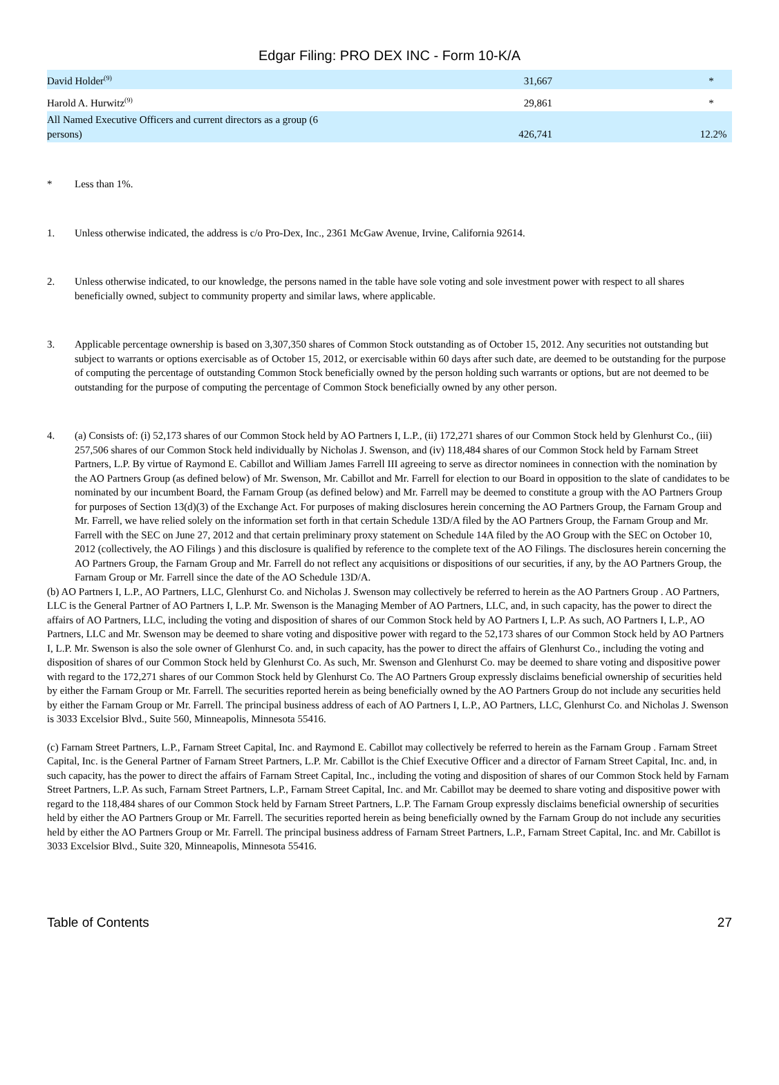Edgar Filing: PRO DEX INC - Form 10-K/A
| David Holder<sup>(9)</sup> | 31,667 | * |
| Harold A. Hurwitz<sup>(9)</sup> | 29,861 | * |
| All Named Executive Officers and current directors as a group (6 persons) | 426,741 | 12.2% |
* Less than 1%.
1. Unless otherwise indicated, the address is c/o Pro-Dex, Inc., 2361 McGaw Avenue, Irvine, California 92614.
2. Unless otherwise indicated, to our knowledge, the persons named in the table have sole voting and sole investment power with respect to all shares beneficially owned, subject to community property and similar laws, where applicable.
3. Applicable percentage ownership is based on 3,307,350 shares of Common Stock outstanding as of October 15, 2012. Any securities not outstanding but subject to warrants or options exercisable as of October 15, 2012, or exercisable within 60 days after such date, are deemed to be outstanding for the purpose of computing the percentage of outstanding Common Stock beneficially owned by the person holding such warrants or options, but are not deemed to be outstanding for the purpose of computing the percentage of Common Stock beneficially owned by any other person.
4. (a) Consists of: (i) 52,173 shares of our Common Stock held by AO Partners I, L.P., (ii) 172,271 shares of our Common Stock held by Glenhurst Co., (iii) 257,506 shares of our Common Stock held individually by Nicholas J. Swenson, and (iv) 118,484 shares of our Common Stock held by Farnam Street Partners, L.P. By virtue of Raymond E. Cabillot and William James Farrell III agreeing to serve as director nominees in connection with the nomination by the AO Partners Group (as defined below) of Mr. Swenson, Mr. Cabillot and Mr. Farrell for election to our Board in opposition to the slate of candidates to be nominated by our incumbent Board, the Farnam Group (as defined below) and Mr. Farrell may be deemed to constitute a group with the AO Partners Group for purposes of Section 13(d)(3) of the Exchange Act. For purposes of making disclosures herein concerning the AO Partners Group, the Farnam Group and Mr. Farrell, we have relied solely on the information set forth in that certain Schedule 13D/A filed by the AO Partners Group, the Farnam Group and Mr. Farrell with the SEC on June 27, 2012 and that certain preliminary proxy statement on Schedule 14A filed by the AO Group with the SEC on October 10, 2012 (collectively, the AO Filings ) and this disclosure is qualified by reference to the complete text of the AO Filings. The disclosures herein concerning the AO Partners Group, the Farnam Group and Mr. Farrell do not reflect any acquisitions or dispositions of our securities, if any, by the AO Partners Group, the Farnam Group or Mr. Farrell since the date of the AO Schedule 13D/A.
(b) AO Partners I, L.P., AO Partners, LLC, Glenhurst Co. and Nicholas J. Swenson may collectively be referred to herein as the AO Partners Group . AO Partners, LLC is the General Partner of AO Partners I, L.P. Mr. Swenson is the Managing Member of AO Partners, LLC, and, in such capacity, has the power to direct the affairs of AO Partners, LLC, including the voting and disposition of shares of our Common Stock held by AO Partners I, L.P. As such, AO Partners I, L.P., AO Partners, LLC and Mr. Swenson may be deemed to share voting and dispositive power with regard to the 52,173 shares of our Common Stock held by AO Partners I, L.P. Mr. Swenson is also the sole owner of Glenhurst Co. and, in such capacity, has the power to direct the affairs of Glenhurst Co., including the voting and disposition of shares of our Common Stock held by Glenhurst Co. As such, Mr. Swenson and Glenhurst Co. may be deemed to share voting and dispositive power with regard to the 172,271 shares of our Common Stock held by Glenhurst Co. The AO Partners Group expressly disclaims beneficial ownership of securities held by either the Farnam Group or Mr. Farrell. The securities reported herein as being beneficially owned by the AO Partners Group do not include any securities held by either the Farnam Group or Mr. Farrell. The principal business address of each of AO Partners I, L.P., AO Partners, LLC, Glenhurst Co. and Nicholas J. Swenson is 3033 Excelsior Blvd., Suite 560, Minneapolis, Minnesota 55416.
(c) Farnam Street Partners, L.P., Farnam Street Capital, Inc. and Raymond E. Cabillot may collectively be referred to herein as the Farnam Group . Farnam Street Capital, Inc. is the General Partner of Farnam Street Partners, L.P. Mr. Cabillot is the Chief Executive Officer and a director of Farnam Street Capital, Inc. and, in such capacity, has the power to direct the affairs of Farnam Street Capital, Inc., including the voting and disposition of shares of our Common Stock held by Farnam Street Partners, L.P. As such, Farnam Street Partners, L.P., Farnam Street Capital, Inc. and Mr. Cabillot may be deemed to share voting and dispositive power with regard to the 118,484 shares of our Common Stock held by Farnam Street Partners, L.P. The Farnam Group expressly disclaims beneficial ownership of securities held by either the AO Partners Group or Mr. Farrell. The securities reported herein as being beneficially owned by the Farnam Group do not include any securities held by either the AO Partners Group or Mr. Farrell. The principal business address of Farnam Street Partners, L.P., Farnam Street Capital, Inc. and Mr. Cabillot is 3033 Excelsior Blvd., Suite 320, Minneapolis, Minnesota 55416.
Table of Contents 27